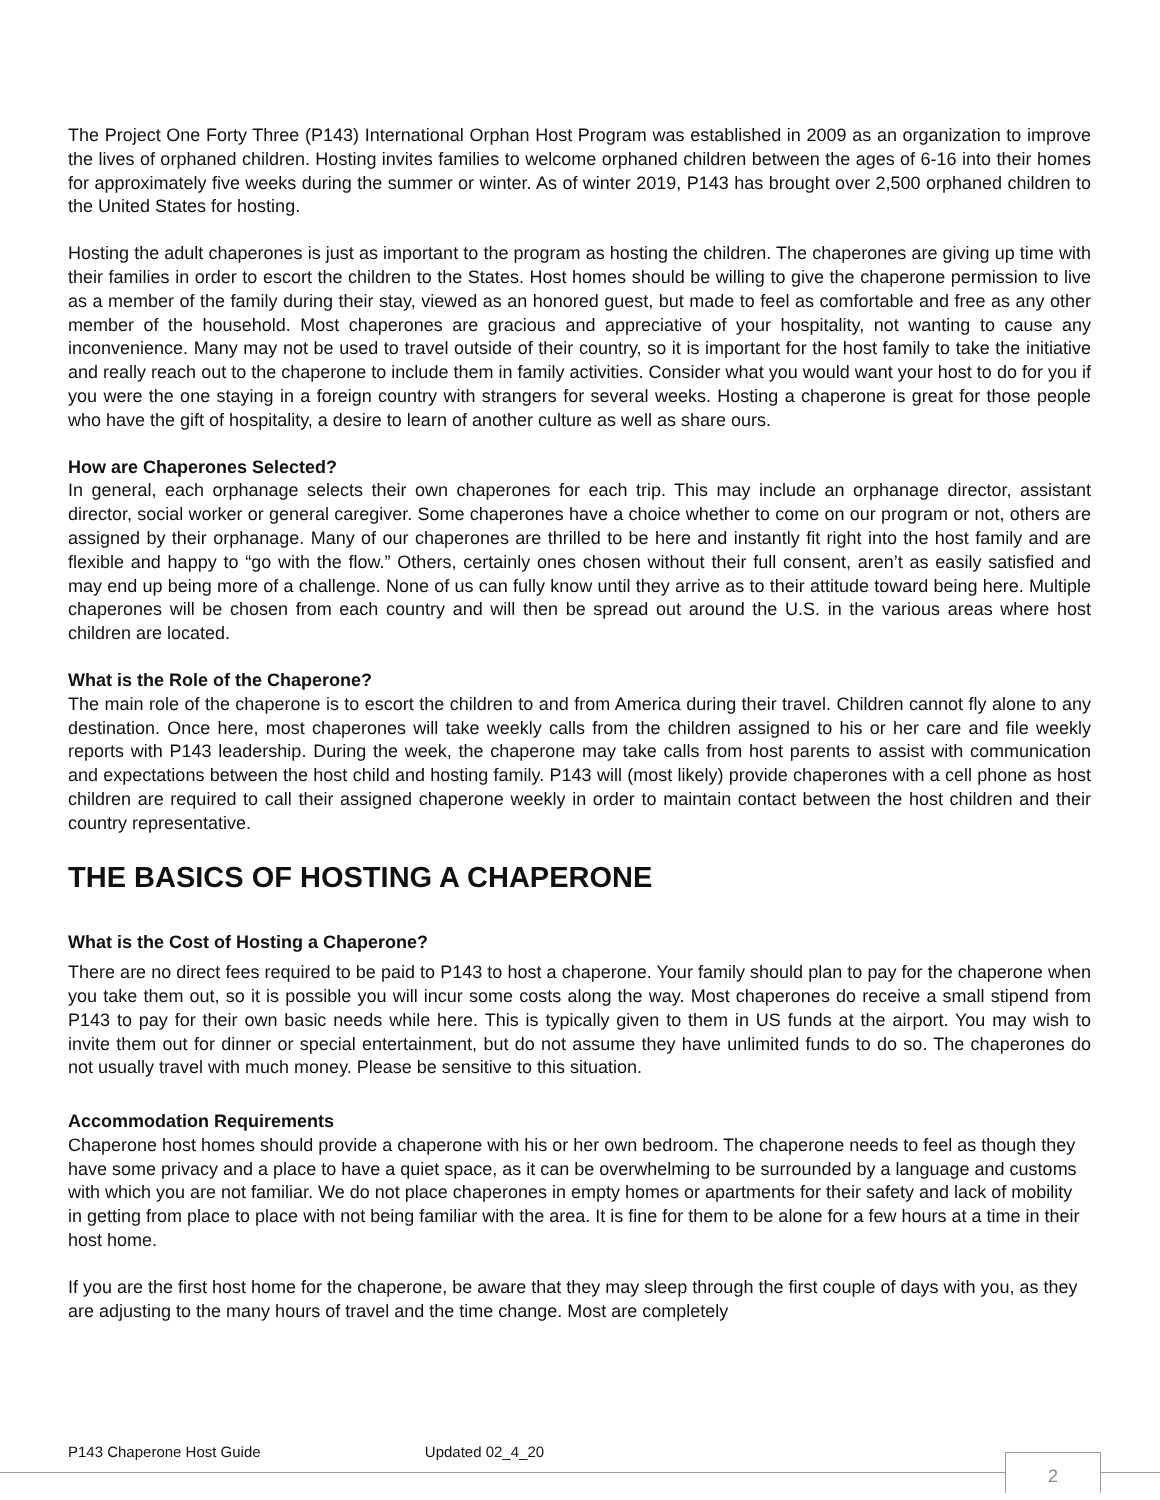The Project One Forty Three (P143) International Orphan Host Program was established in 2009 as an organization to improve the lives of orphaned children. Hosting invites families to welcome orphaned children between the ages of 6-16 into their homes for approximately five weeks during the summer or winter. As of winter 2019, P143 has brought over 2,500 orphaned children to the United States for hosting.
Hosting the adult chaperones is just as important to the program as hosting the children. The chaperones are giving up time with their families in order to escort the children to the States. Host homes should be willing to give the chaperone permission to live as a member of the family during their stay, viewed as an honored guest, but made to feel as comfortable and free as any other member of the household. Most chaperones are gracious and appreciative of your hospitality, not wanting to cause any inconvenience. Many may not be used to travel outside of their country, so it is important for the host family to take the initiative and really reach out to the chaperone to include them in family activities. Consider what you would want your host to do for you if you were the one staying in a foreign country with strangers for several weeks. Hosting a chaperone is great for those people who have the gift of hospitality, a desire to learn of another culture as well as share ours.
How are Chaperones Selected?
In general, each orphanage selects their own chaperones for each trip. This may include an orphanage director, assistant director, social worker or general caregiver. Some chaperones have a choice whether to come on our program or not, others are assigned by their orphanage. Many of our chaperones are thrilled to be here and instantly fit right into the host family and are flexible and happy to “go with the flow.” Others, certainly ones chosen without their full consent, aren’t as easily satisfied and may end up being more of a challenge. None of us can fully know until they arrive as to their attitude toward being here. Multiple chaperones will be chosen from each country and will then be spread out around the U.S. in the various areas where host children are located.
What is the Role of the Chaperone?
The main role of the chaperone is to escort the children to and from America during their travel. Children cannot fly alone to any destination. Once here, most chaperones will take weekly calls from the children assigned to his or her care and file weekly reports with P143 leadership. During the week, the chaperone may take calls from host parents to assist with communication and expectations between the host child and hosting family. P143 will (most likely) provide chaperones with a cell phone as host children are required to call their assigned chaperone weekly in order to maintain contact between the host children and their country representative.
THE BASICS OF HOSTING A CHAPERONE
What is the Cost of Hosting a Chaperone?
There are no direct fees required to be paid to P143 to host a chaperone. Your family should plan to pay for the chaperone when you take them out, so it is possible you will incur some costs along the way. Most chaperones do receive a small stipend from P143 to pay for their own basic needs while here. This is typically given to them in US funds at the airport. You may wish to invite them out for dinner or special entertainment, but do not assume they have unlimited funds to do so. The chaperones do not usually travel with much money. Please be sensitive to this situation.
Accommodation Requirements
Chaperone host homes should provide a chaperone with his or her own bedroom. The chaperone needs to feel as though they have some privacy and a place to have a quiet space, as it can be overwhelming to be surrounded by a language and customs with which you are not familiar. We do not place chaperones in empty homes or apartments for their safety and lack of mobility in getting from place to place with not being familiar with the area. It is fine for them to be alone for a few hours at a time in their host home.
If you are the first host home for the chaperone, be aware that they may sleep through the first couple of days with you, as they are adjusting to the many hours of travel and the time change. Most are completely
P143 Chaperone Host Guide Updated 02_4_20
2